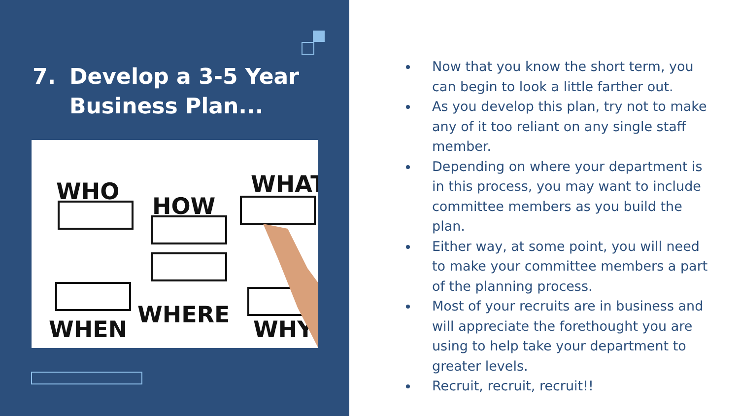7. Develop a 3-5 Year
Business Plan...
WHO
HOW
WHAT
WHEN
WHERE
WHY
Now that you know the short term, you can begin to look a little farther out.
As you develop this plan, try not to make any of it too reliant on any single staff member.
Depending on where your department is in this process, you may want to include committee members as you build the plan.
Either way, at some point, you will need to make your committee members a part of the planning process.
Most of your recruits are in business and will appreciate the forethought you are using to help take your department to greater levels.
Recruit, recruit, recruit!!